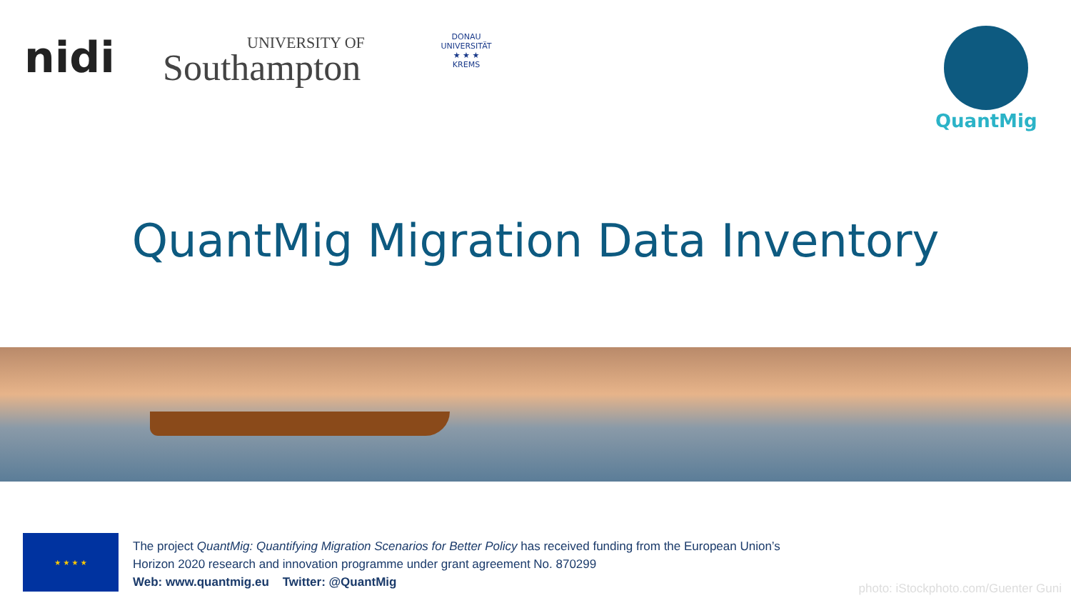nidi UNIVERSITY OF
Southampton
DONAU UNIVERSITÄT
★ ★ ★
KREMS
QuantMig
QuantMig Migration Data Inventory
★ ★ ★ ★
The project QuantMig: Quantifying Migration Scenarios for Better Policy has received funding from the European Union’s
Horizon 2020 research and innovation programme under grant agreement No. 870299
Web: www.quantmig.eu Twitter: @QuantMig
photo: iStockphoto.com/Guenter Guni